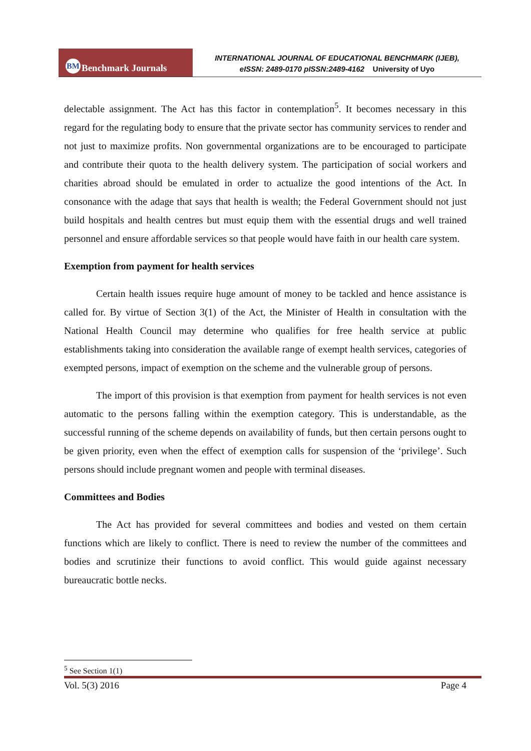BM Benchmark Journals
INTERNATIONAL JOURNAL OF EDUCATIONAL BENCHMARK (IJEB),
eISSN: 2489-0170 pISSN:2489-4162 University of Uyo
delectable assignment. The Act has this factor in contemplation<sup>5</sup>. It becomes necessary in this regard for the regulating body to ensure that the private sector has community services to render and not just to maximize profits. Non governmental organizations are to be encouraged to participate and contribute their quota to the health delivery system. The participation of social workers and charities abroad should be emulated in order to actualize the good intentions of the Act. In consonance with the adage that says that health is wealth; the Federal Government should not just build hospitals and health centres but must equip them with the essential drugs and well trained personnel and ensure affordable services so that people would have faith in our health care system.
Exemption from payment for health services
Certain health issues require huge amount of money to be tackled and hence assistance is called for. By virtue of Section 3(1) of the Act, the Minister of Health in consultation with the National Health Council may determine who qualifies for free health service at public establishments taking into consideration the available range of exempt health services, categories of exempted persons, impact of exemption on the scheme and the vulnerable group of persons.
The import of this provision is that exemption from payment for health services is not even automatic to the persons falling within the exemption category. This is understandable, as the successful running of the scheme depends on availability of funds, but then certain persons ought to be given priority, even when the effect of exemption calls for suspension of the ‘privilege’. Such persons should include pregnant women and people with terminal diseases.
Committees and Bodies
The Act has provided for several committees and bodies and vested on them certain functions which are likely to conflict. There is need to review the number of the committees and bodies and scrutinize their functions to avoid conflict. This would guide against necessary bureaucratic bottle necks.
<sup>5</sup> See Section 1(1)
Vol. 5(3) 2016 Page 4